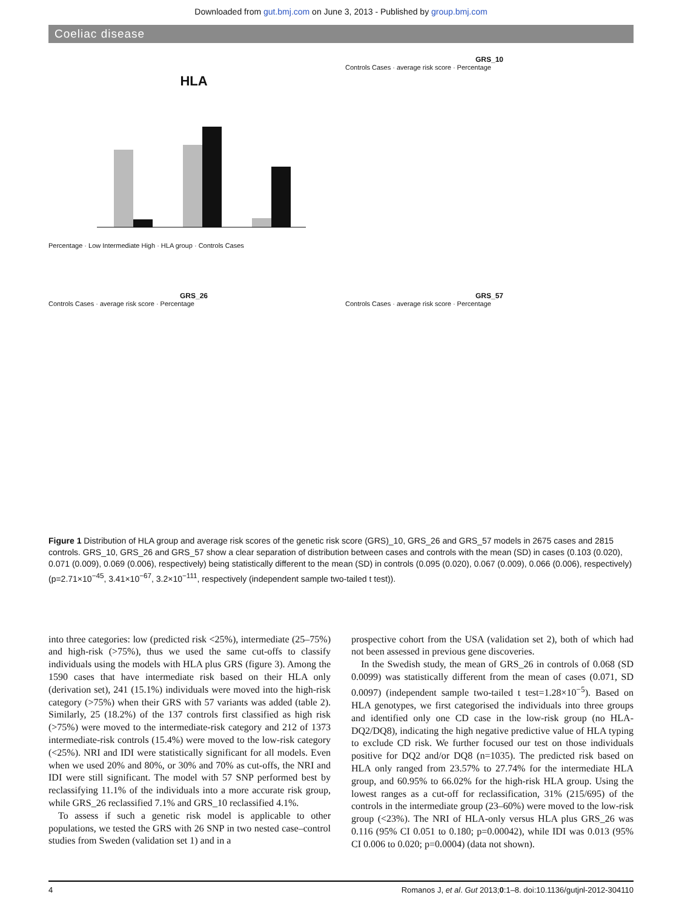Downloaded from gut.bmj.com on June 3, 2013 - Published by group.bmj.com
Coeliac disease
HLA
Percentage · Low Intermediate High · HLA group · Controls Cases
GRS_10
Controls Cases · average risk score · Percentage
GRS_26
Controls Cases · average risk score · Percentage
GRS_57
Controls Cases · average risk score · Percentage
Figure 1 Distribution of HLA group and average risk scores of the genetic risk score (GRS)_10, GRS_26 and GRS_57 models in 2675 cases and 2815 controls. GRS_10, GRS_26 and GRS_57 show a clear separation of distribution between cases and controls with the mean (SD) in cases (0.103 (0.020), 0.071 (0.009), 0.069 (0.006), respectively) being statistically different to the mean (SD) in controls (0.095 (0.020), 0.067 (0.009), 0.066 (0.006), respectively) (p=2.71×10<sup>−45</sup>, 3.41×10<sup>−67</sup>, 3.2×10<sup>−111</sup>, respectively (independent sample two-tailed t test)).
into three categories: low (predicted risk <25%), intermediate (25–75%) and high-risk (>75%), thus we used the same cut-offs to classify individuals using the models with HLA plus GRS (figure 3). Among the 1590 cases that have intermediate risk based on their HLA only (derivation set), 241 (15.1%) individuals were moved into the high-risk category (>75%) when their GRS with 57 variants was added (table 2). Similarly, 25 (18.2%) of the 137 controls first classified as high risk (>75%) were moved to the intermediate-risk category and 212 of 1373 intermediate-risk controls (15.4%) were moved to the low-risk category (<25%). NRI and IDI were statistically significant for all models. Even when we used 20% and 80%, or 30% and 70% as cut-offs, the NRI and IDI were still significant. The model with 57 SNP performed best by reclassifying 11.1% of the individuals into a more accurate risk group, while GRS_26 reclassified 7.1% and GRS_10 reclassified 4.1%.
To assess if such a genetic risk model is applicable to other populations, we tested the GRS with 26 SNP in two nested case–control studies from Sweden (validation set 1) and in a
prospective cohort from the USA (validation set 2), both of which had not been assessed in previous gene discoveries.
In the Swedish study, the mean of GRS_26 in controls of 0.068 (SD 0.0099) was statistically different from the mean of cases (0.071, SD 0.0097) (independent sample two-tailed t test=1.28×10<sup>−5</sup>). Based on HLA genotypes, we first categorised the individuals into three groups and identified only one CD case in the low-risk group (no HLA-DQ2/DQ8), indicating the high negative predictive value of HLA typing to exclude CD risk. We further focused our test on those individuals positive for DQ2 and/or DQ8 (n=1035). The predicted risk based on HLA only ranged from 23.57% to 27.74% for the intermediate HLA group, and 60.95% to 66.02% for the high-risk HLA group. Using the lowest ranges as a cut-off for reclassification, 31% (215/695) of the controls in the intermediate group (23–60%) were moved to the low-risk group (<23%). The NRI of HLA-only versus HLA plus GRS_26 was 0.116 (95% CI 0.051 to 0.180; p=0.00042), while IDI was 0.013 (95% CI 0.006 to 0.020; p=0.0004) (data not shown).
4 Romanos J, et al. Gut 2013;0:1–8. doi:10.1136/gutjnl-2012-304110